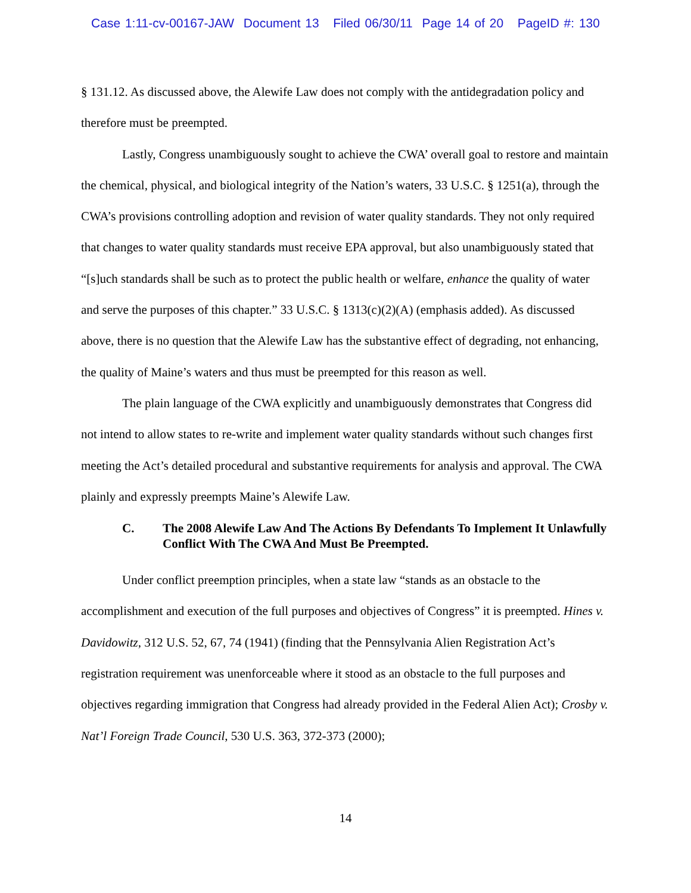Case 1:11-cv-00167-JAW Document 13 Filed 06/30/11 Page 14 of 20 PageID #: 130
§ 131.12. As discussed above, the Alewife Law does not comply with the antidegradation policy and therefore must be preempted.
Lastly, Congress unambiguously sought to achieve the CWA’ overall goal to restore and maintain the chemical, physical, and biological integrity of the Nation’s waters, 33 U.S.C. § 1251(a), through the CWA’s provisions controlling adoption and revision of water quality standards. They not only required that changes to water quality standards must receive EPA approval, but also unambiguously stated that “[s]uch standards shall be such as to protect the public health or welfare, enhance the quality of water and serve the purposes of this chapter.” 33 U.S.C. § 1313(c)(2)(A) (emphasis added). As discussed above, there is no question that the Alewife Law has the substantive effect of degrading, not enhancing, the quality of Maine’s waters and thus must be preempted for this reason as well.
The plain language of the CWA explicitly and unambiguously demonstrates that Congress did not intend to allow states to re-write and implement water quality standards without such changes first meeting the Act’s detailed procedural and substantive requirements for analysis and approval. The CWA plainly and expressly preempts Maine’s Alewife Law.
C. The 2008 Alewife Law And The Actions By Defendants To Implement It Unlawfully Conflict With The CWA And Must Be Preempted.
Under conflict preemption principles, when a state law “stands as an obstacle to the accomplishment and execution of the full purposes and objectives of Congress” it is preempted. Hines v. Davidowitz, 312 U.S. 52, 67, 74 (1941) (finding that the Pennsylvania Alien Registration Act’s registration requirement was unenforceable where it stood as an obstacle to the full purposes and objectives regarding immigration that Congress had already provided in the Federal Alien Act); Crosby v. Nat’l Foreign Trade Council, 530 U.S. 363, 372-373 (2000);
14